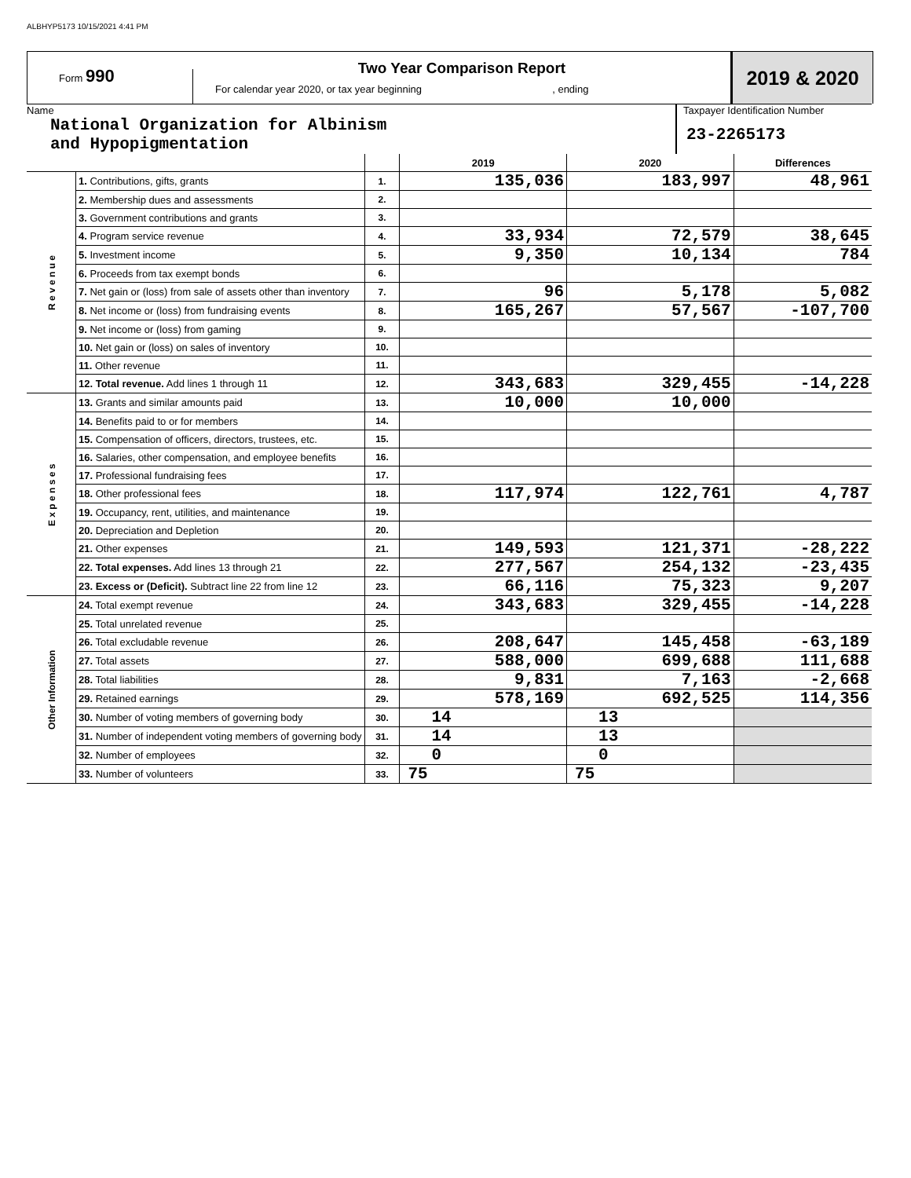ALBHYP5173 10/15/2021 4:41 PM
Form 990
Two Year Comparison Report
For calendar year 2020, or tax year beginning , ending
2019 & 2020
Name
National Organization for Albinism
and Hypopigmentation
Taxpayer Identification Number
23-2265173
| | | | 2019 | 2020 | Differences |
| R e v e n u e | 1. Contributions, gifts, grants | 1. | 135,036 | 183,997 | 48,961 |
| | 2. Membership dues and assessments | 2. | | | |
| | 3. Government contributions and grants | 3. | | | |
| | 4. Program service revenue | 4. | 33,934 | 72,579 | 38,645 |
| | 5. Investment income | 5. | 9,350 | 10,134 | 784 |
| | 6. Proceeds from tax exempt bonds | 6. | | | |
| | 7. Net gain or (loss) from sale of assets other than inventory | 7. | 96 | 5,178 | 5,082 |
| | 8. Net income or (loss) from fundraising events | 8. | 165,267 | 57,567 | -107,700 |
| | 9. Net income or (loss) from gaming | 9. | | | |
| | 10. Net gain or (loss) on sales of inventory | 10. | | | |
| | 11. Other revenue | 11. | | | |
| | 12. Total revenue. Add lines 1 through 11 | 12. | 343,683 | 329,455 | -14,228 |
| E x p e n s e s | 13. Grants and similar amounts paid | 13. | 10,000 | 10,000 | |
| | 14. Benefits paid to or for members | 14. | | | |
| | 15. Compensation of officers, directors, trustees, etc. | 15. | | | |
| | 16. Salaries, other compensation, and employee benefits | 16. | | | |
| | 17. Professional fundraising fees | 17. | | | |
| | 18. Other professional fees | 18. | 117,974 | 122,761 | 4,787 |
| | 19. Occupancy, rent, utilities, and maintenance | 19. | | | |
| | 20. Depreciation and Depletion | 20. | | | |
| | 21. Other expenses | 21. | 149,593 | 121,371 | -28,222 |
| | 22. Total expenses. Add lines 13 through 21 | 22. | 277,567 | 254,132 | -23,435 |
| | 23. Excess or (Deficit). Subtract line 22 from line 12 | 23. | 66,116 | 75,323 | 9,207 |
| Other Information | 24. Total exempt revenue | 24. | 343,683 | 329,455 | -14,228 |
| | 25. Total unrelated revenue | 25. | | | |
| | 26. Total excludable revenue | 26. | 208,647 | 145,458 | -63,189 |
| | 27. Total assets | 27. | 588,000 | 699,688 | 111,688 |
| | 28. Total liabilities | 28. | 9,831 | 7,163 | -2,668 |
| | 29. Retained earnings | 29. | 578,169 | 692,525 | 114,356 |
| | 30. Number of voting members of governing body | 30. | 14 | 13 | |
| | 31. Number of independent voting members of governing body | 31. | 14 | 13 | |
| | 32. Number of employees | 32. | 0 | 0 | |
| | 33. Number of volunteers | 33. | 75 | 75 | |